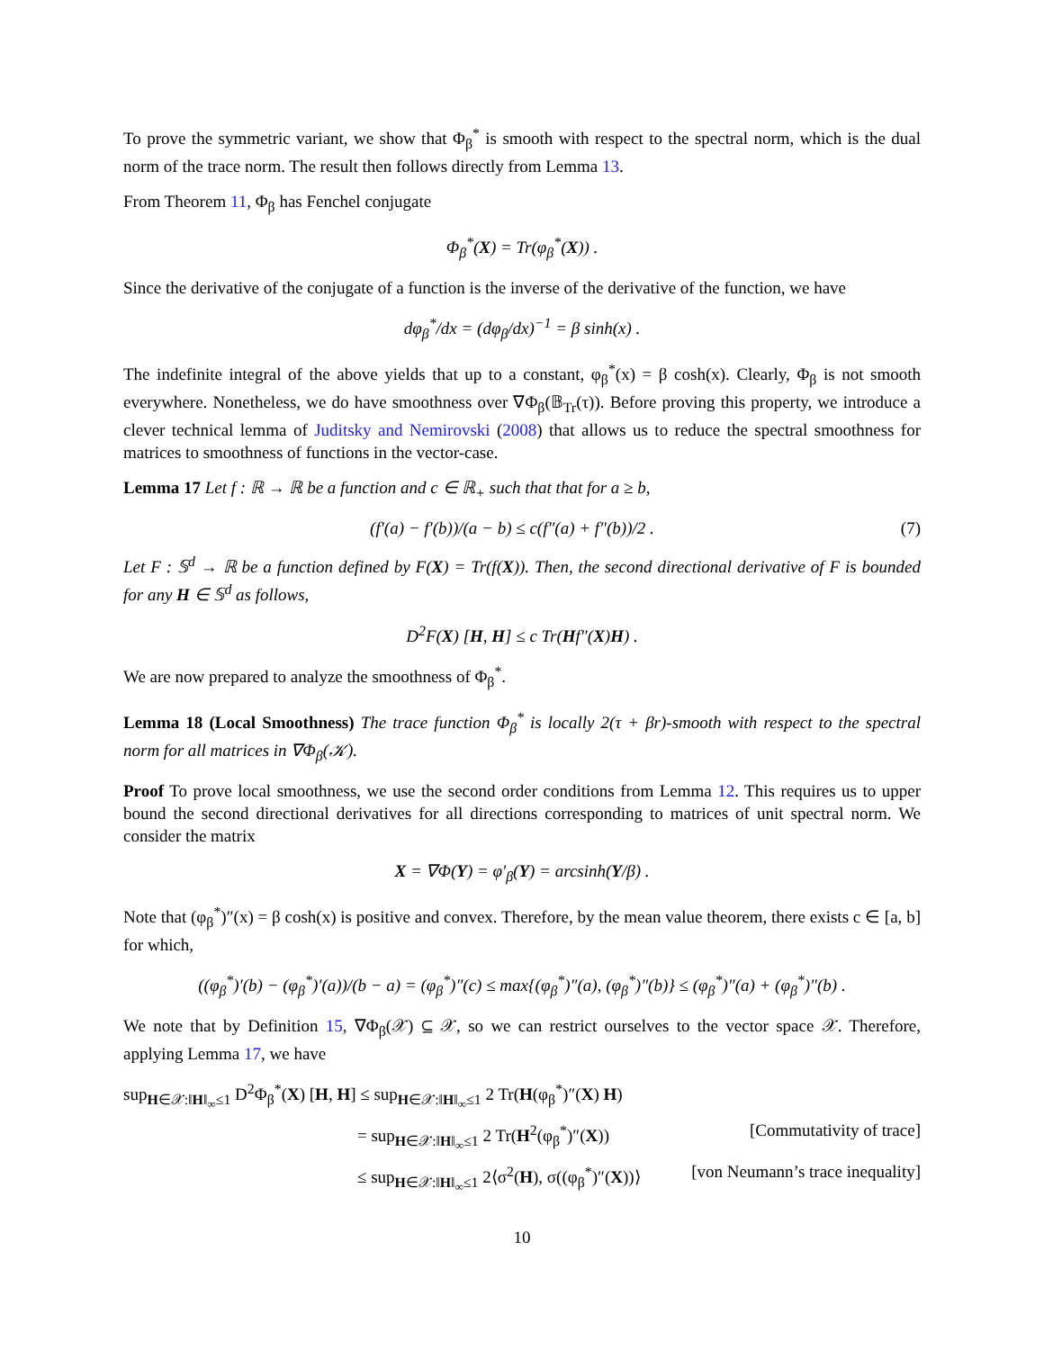To prove the symmetric variant, we show that Φ<sub>β</sub><sup>*</sup> is smooth with respect to the spectral norm, which is the dual norm of the trace norm. The result then follows directly from Lemma 13.
From Theorem 11, Φ<sub>β</sub> has Fenchel conjugate
Φ<sub>β</sub><sup>*</sup>(X) = Tr(φ<sub>β</sub><sup>*</sup>(X)) .
Since the derivative of the conjugate of a function is the inverse of the derivative of the function, we have
dφ<sub>β</sub><sup>*</sup>/dx = (dφ<sub>β</sub>/dx)<sup>−1</sup> = β sinh(x) .
The indefinite integral of the above yields that up to a constant, φ<sub>β</sub><sup>*</sup>(x) = β cosh(x). Clearly, Φ<sub>β</sub> is not smooth everywhere. Nonetheless, we do have smoothness over ∇Φ<sub>β</sub>(𝔹<sub>Tr</sub>(τ)). Before proving this property, we introduce a clever technical lemma of Juditsky and Nemirovski (2008) that allows us to reduce the spectral smoothness for matrices to smoothness of functions in the vector-case.
Lemma 17 Let f : ℝ → ℝ be a function and c ∈ ℝ<sub>+</sub> such that that for a ≥ b,
(f′(a) − f′(b))/(a − b) ≤ c(f″(a) + f″(b))/2 . (7)
Let F : 𝕊<sup>d</sup> → ℝ be a function defined by F(X) = Tr(f(X)). Then, the second directional derivative of F is bounded for any H ∈ 𝕊<sup>d</sup> as follows,
D<sup>2</sup>F(X) [H, H] ≤ c Tr(Hf″(X)H) .
We are now prepared to analyze the smoothness of Φ<sub>β</sub><sup>*</sup>.
Lemma 18 (Local Smoothness) The trace function Φ<sub>β</sub><sup>*</sup> is locally 2(τ + βr)-smooth with respect to the spectral norm for all matrices in ∇Φ<sub>β</sub>(𝒦).
Proof To prove local smoothness, we use the second order conditions from Lemma 12. This requires us to upper bound the second directional derivatives for all directions corresponding to matrices of unit spectral norm. We consider the matrix
X = ∇Φ(Y) = φ′<sub>β</sub>(Y) = arcsinh(Y/β) .
Note that (φ<sub>β</sub><sup>*</sup>)″(x) = β cosh(x) is positive and convex. Therefore, by the mean value theorem, there exists c ∈ [a, b] for which,
((φ<sub>β</sub><sup>*</sup>)′(b) − (φ<sub>β</sub><sup>*</sup>)′(a))/(b − a) = (φ<sub>β</sub><sup>*</sup>)″(c) ≤ max{(φ<sub>β</sub><sup>*</sup>)″(a), (φ<sub>β</sub><sup>*</sup>)″(b)} ≤ (φ<sub>β</sub><sup>*</sup>)″(a) + (φ<sub>β</sub><sup>*</sup>)″(b) .
We note that by Definition 15, ∇Φ<sub>β</sub>(𝒳) ⊆ 𝒳, so we can restrict ourselves to the vector space 𝒳. Therefore, applying Lemma 17, we have
sup<sub>H∈𝒳:‖H‖<sub>∞</sub>≤1</sub> D<sup>2</sup>Φ<sub>β</sub><sup>*</sup>(X) [H, H] ≤ sup<sub>H∈𝒳:‖H‖<sub>∞</sub>≤1</sub> 2 Tr(H(φ<sub>β</sub><sup>*</sup>)″(X) H)
= sup<sub>H∈𝒳:‖H‖<sub>∞</sub>≤1</sub> 2 Tr(H<sup>2</sup>(φ<sub>β</sub><sup>*</sup>)″(X)) [Commutativity of trace]
≤ sup<sub>H∈𝒳:‖H‖<sub>∞</sub>≤1</sub> 2⟨σ<sup>2</sup>(H), σ((φ<sub>β</sub><sup>*</sup>)″(X))⟩ [von Neumann’s trace inequality]
10